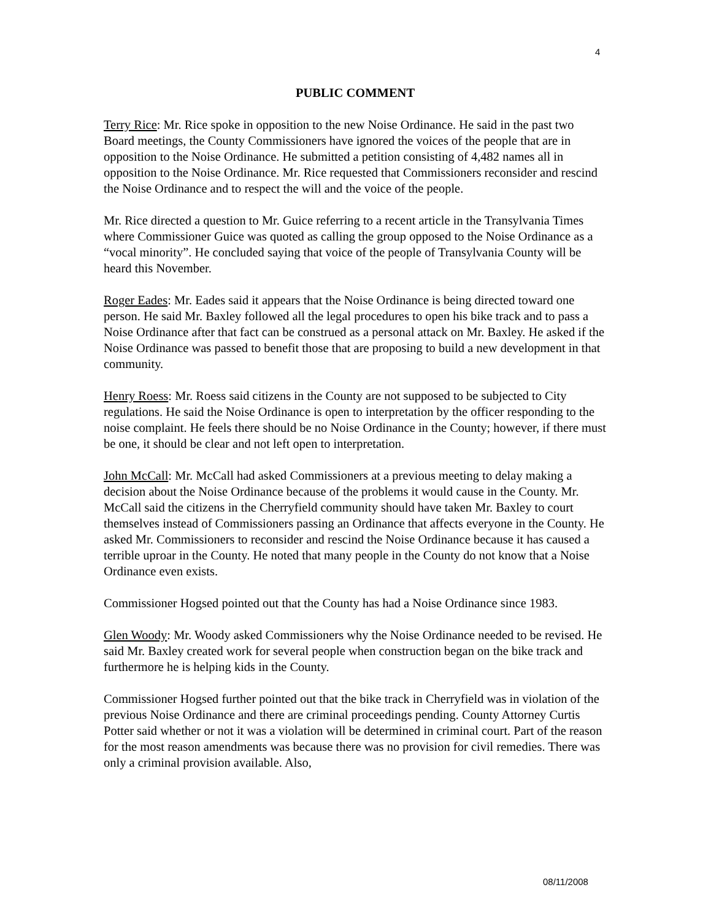4
PUBLIC COMMENT
Terry Rice: Mr. Rice spoke in opposition to the new Noise Ordinance. He said in the past two Board meetings, the County Commissioners have ignored the voices of the people that are in opposition to the Noise Ordinance. He submitted a petition consisting of 4,482 names all in opposition to the Noise Ordinance. Mr. Rice requested that Commissioners reconsider and rescind the Noise Ordinance and to respect the will and the voice of the people.
Mr. Rice directed a question to Mr. Guice referring to a recent article in the Transylvania Times where Commissioner Guice was quoted as calling the group opposed to the Noise Ordinance as a “vocal minority”. He concluded saying that voice of the people of Transylvania County will be heard this November.
Roger Eades: Mr. Eades said it appears that the Noise Ordinance is being directed toward one person. He said Mr. Baxley followed all the legal procedures to open his bike track and to pass a Noise Ordinance after that fact can be construed as a personal attack on Mr. Baxley. He asked if the Noise Ordinance was passed to benefit those that are proposing to build a new development in that community.
Henry Roess: Mr. Roess said citizens in the County are not supposed to be subjected to City regulations. He said the Noise Ordinance is open to interpretation by the officer responding to the noise complaint. He feels there should be no Noise Ordinance in the County; however, if there must be one, it should be clear and not left open to interpretation.
John McCall: Mr. McCall had asked Commissioners at a previous meeting to delay making a decision about the Noise Ordinance because of the problems it would cause in the County. Mr. McCall said the citizens in the Cherryfield community should have taken Mr. Baxley to court themselves instead of Commissioners passing an Ordinance that affects everyone in the County. He asked Mr. Commissioners to reconsider and rescind the Noise Ordinance because it has caused a terrible uproar in the County. He noted that many people in the County do not know that a Noise Ordinance even exists.
Commissioner Hogsed pointed out that the County has had a Noise Ordinance since 1983.
Glen Woody: Mr. Woody asked Commissioners why the Noise Ordinance needed to be revised. He said Mr. Baxley created work for several people when construction began on the bike track and furthermore he is helping kids in the County.
Commissioner Hogsed further pointed out that the bike track in Cherryfield was in violation of the previous Noise Ordinance and there are criminal proceedings pending. County Attorney Curtis Potter said whether or not it was a violation will be determined in criminal court. Part of the reason for the most reason amendments was because there was no provision for civil remedies. There was only a criminal provision available. Also,
08/11/2008